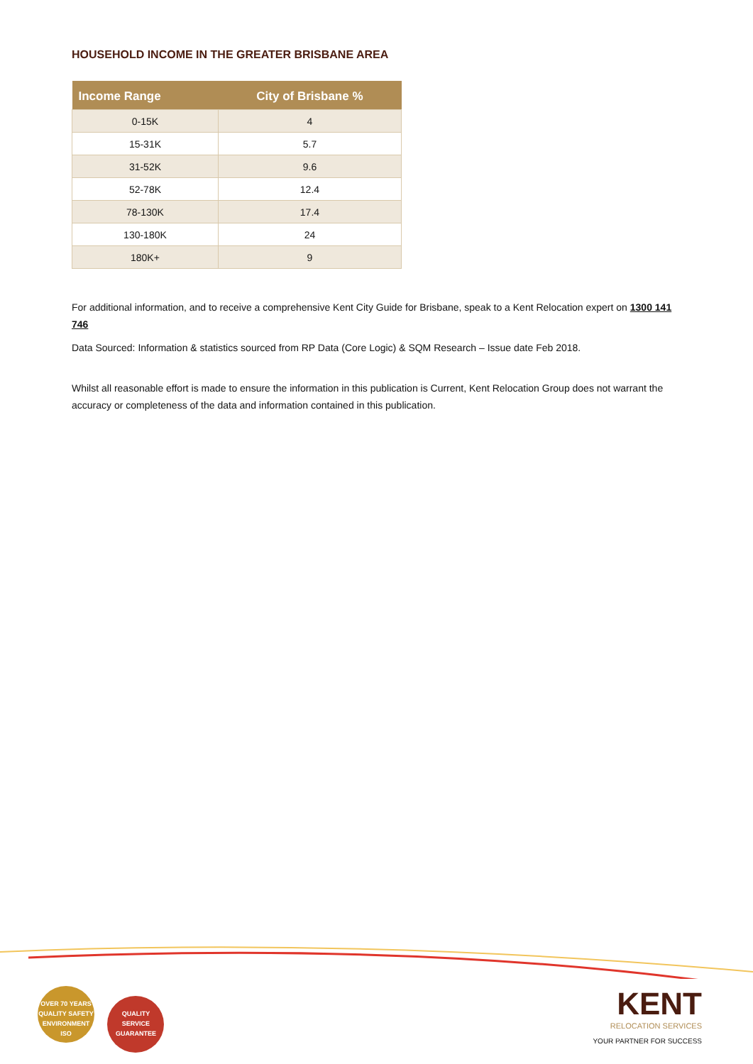HOUSEHOLD INCOME IN THE GREATER BRISBANE AREA
| Income Range | City of Brisbane % |
| --- | --- |
| 0-15K | 4 |
| 15-31K | 5.7 |
| 31-52K | 9.6 |
| 52-78K | 12.4 |
| 78-130K | 17.4 |
| 130-180K | 24 |
| 180K+ | 9 |
For additional information, and to receive a comprehensive Kent City Guide for Brisbane, speak to a Kent Relocation expert on 1300 141 746
Data Sourced: Information & statistics sourced from RP Data (Core Logic) & SQM Research – Issue date Feb 2018.
Whilst all reasonable effort is made to ensure the information in this publication is Current, Kent Relocation Group does not warrant the accuracy or completeness of the data and information contained in this publication.
OVER 70 YEARS
QUALITY SAFETY ENVIRONMENT
ISO QUALITY SERVICE
GUARANTEE
KENT
RELOCATION SERVICES
YOUR PARTNER FOR SUCCESS